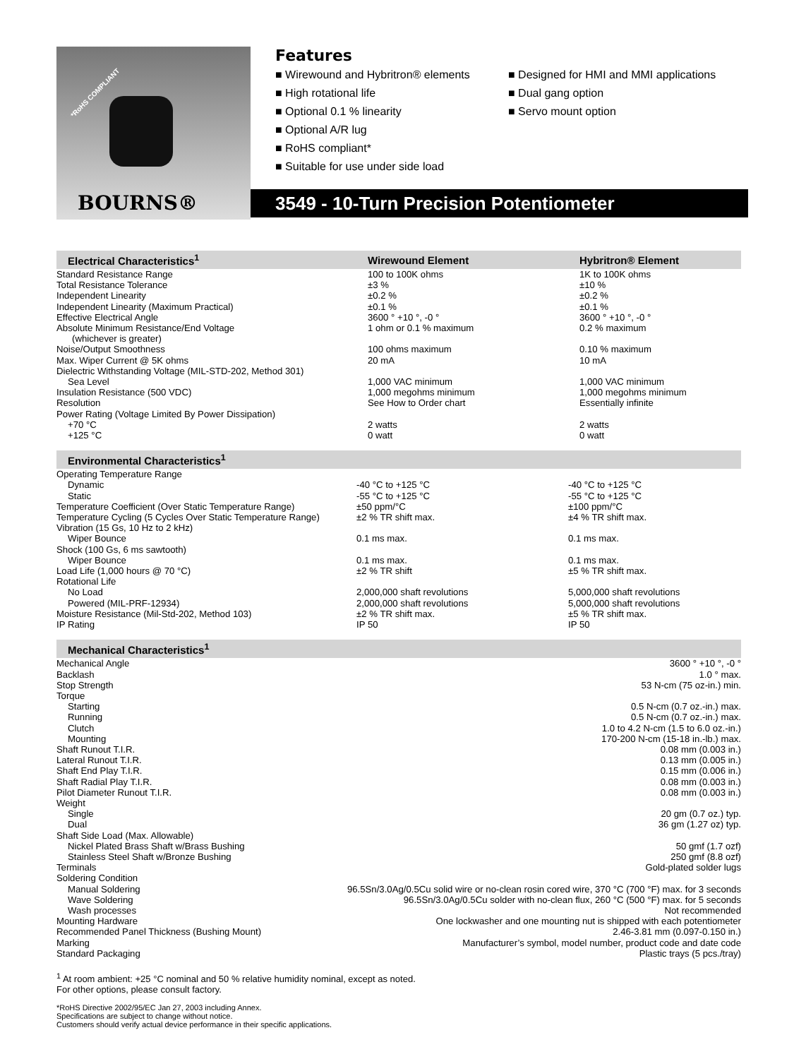*RoHS COMPLIANT
BOURNS®
Features
■ Wirewound and Hybritron® elements
■ High rotational life
■ Optional 0.1 % linearity
■ Optional A/R lug
■ RoHS compliant*
■ Suitable for use under side load
■ Designed for HMI and MMI applications
■ Dual gang option
■ Servo mount option
3549 - 10-Turn Precision Potentiometer
| Electrical Characteristics<sup>1</sup> | Wirewound Element | Hybritron® Element |
| --- | --- | --- |
| Standard Resistance Range | 100 to 100K ohms | 1K to 100K ohms |
| Total Resistance Tolerance | ±3 % | ±10 % |
| Independent Linearity | ±0.2 % | ±0.2 % |
| Independent Linearity (Maximum Practical) | ±0.1 % | ±0.1 % |
| Effective Electrical Angle | 3600 ° +10 °, -0 ° | 3600 ° +10 °, -0 ° |
| Absolute Minimum Resistance/End Voltage (whichever is greater) | 1 ohm or 0.1 % maximum | 0.2 % maximum |
| Noise/Output Smoothness | 100 ohms maximum | 0.10 % maximum |
| Max. Wiper Current @ 5K ohms | 20 mA | 10 mA |
| Dielectric Withstanding Voltage (MIL-STD-202, Method 301) | | |
| Sea Level | 1,000 VAC minimum | 1,000 VAC minimum |
| Insulation Resistance (500 VDC) | 1,000 megohms minimum | 1,000 megohms minimum |
| Resolution | See How to Order chart | Essentially infinite |
| Power Rating (Voltage Limited By Power Dissipation) | | |
| +70 °C | 2 watts | 2 watts |
| +125 °C | 0 watt | 0 watt |
| Environmental Characteristics<sup>1</sup> | | |
| --- | --- | --- |
| Operating Temperature Range | | |
| Dynamic | -40 °C to +125 °C | -40 °C to +125 °C |
| Static | -55 °C to +125 °C | -55 °C to +125 °C |
| Temperature Coefficient (Over Static Temperature Range) | ±50 ppm/°C | ±100 ppm/°C |
| Temperature Cycling (5 Cycles Over Static Temperature Range) | ±2 % TR shift max. | ±4 % TR shift max. |
| Vibration (15 Gs, 10 Hz to 2 kHz) | | |
| Wiper Bounce | 0.1 ms max. | 0.1 ms max. |
| Shock (100 Gs, 6 ms sawtooth) | | |
| Wiper Bounce | 0.1 ms max. | 0.1 ms max. |
| Load Life (1,000 hours @ 70 °C) | ±2 % TR shift | ±5 % TR shift max. |
| Rotational Life | | |
| No Load | 2,000,000 shaft revolutions | 5,000,000 shaft revolutions |
| Powered (MIL-PRF-12934) | 2,000,000 shaft revolutions | 5,000,000 shaft revolutions |
| Moisture Resistance (Mil-Std-202, Method 103) | ±2 % TR shift max. | ±5 % TR shift max. |
| IP Rating | IP 50 | IP 50 |
| Mechanical Characteristics<sup>1</sup> | |
| --- | --- |
| Mechanical Angle | 3600 ° +10 °, -0 ° |
| Backlash | 1.0 ° max. |
| Stop Strength | 53 N-cm (75 oz-in.) min. |
| Torque | |
| Starting | 0.5 N-cm (0.7 oz.-in.) max. |
| Running | 0.5 N-cm (0.7 oz.-in.) max. |
| Clutch | 1.0 to 4.2 N-cm (1.5 to 6.0 oz.-in.) |
| Mounting | 170-200 N-cm (15-18 in.-lb.) max. |
| Shaft Runout T.I.R. | 0.08 mm (0.003 in.) |
| Lateral Runout T.I.R. | 0.13 mm (0.005 in.) |
| Shaft End Play T.I.R. | 0.15 mm (0.006 in.) |
| Shaft Radial Play T.I.R. | 0.08 mm (0.003 in.) |
| Pilot Diameter Runout T.I.R. | 0.08 mm (0.003 in.) |
| Weight | |
| Single | 20 gm (0.7 oz.) typ. |
| Dual | 36 gm (1.27 oz) typ. |
| Shaft Side Load (Max. Allowable) | |
| Nickel Plated Brass Shaft w/Brass Bushing | 50 gmf (1.7 ozf) |
| Stainless Steel Shaft w/Bronze Bushing | 250 gmf (8.8 ozf) |
| Terminals | Gold-plated solder lugs |
| Soldering Condition | |
| Manual Soldering | 96.5Sn/3.0Ag/0.5Cu solid wire or no-clean rosin cored wire, 370 °C (700 °F) max. for 3 seconds |
| Wave Soldering | 96.5Sn/3.0Ag/0.5Cu solder with no-clean flux, 260 °C (500 °F) max. for 5 seconds |
| Wash processes | Not recommended |
| Mounting Hardware | One lockwasher and one mounting nut is shipped with each potentiometer |
| Recommended Panel Thickness (Bushing Mount) | 2.46-3.81 mm (0.097-0.150 in.) |
| Marking | Manufacturer’s symbol, model number, product code and date code |
| Standard Packaging | Plastic trays (5 pcs./tray) |
<sup>1</sup> At room ambient: +25 °C nominal and 50 % relative humidity nominal, except as noted.
For other options, please consult factory.
*RoHS Directive 2002/95/EC Jan 27, 2003 including Annex.
Specifications are subject to change without notice.
Customers should verify actual device performance in their specific applications.